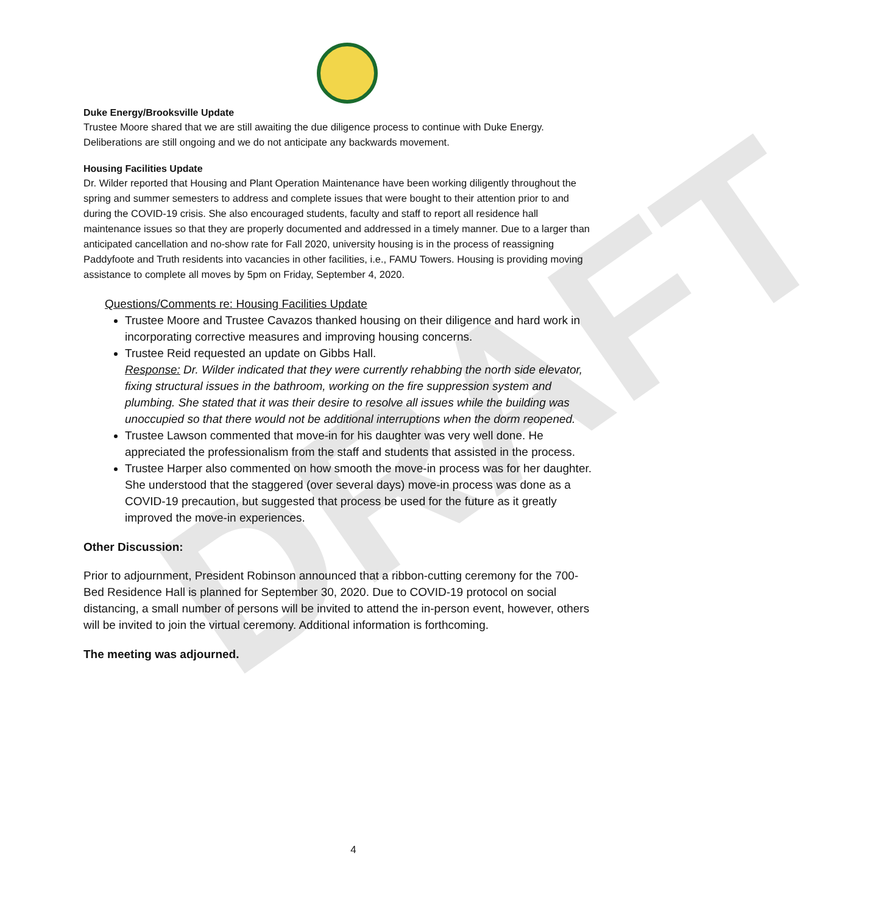DRAFT
Duke Energy/Brooksville Update
Trustee Moore shared that we are still awaiting the due diligence process to continue with Duke Energy. Deliberations are still ongoing and we do not anticipate any backwards movement.
Housing Facilities Update
Dr. Wilder reported that Housing and Plant Operation Maintenance have been working diligently throughout the spring and summer semesters to address and complete issues that were bought to their attention prior to and during the COVID-19 crisis. She also encouraged students, faculty and staff to report all residence hall maintenance issues so that they are properly documented and addressed in a timely manner. Due to a larger than anticipated cancellation and no-show rate for Fall 2020, university housing is in the process of reassigning Paddyfoote and Truth residents into vacancies in other facilities, i.e., FAMU Towers. Housing is providing moving assistance to complete all moves by 5pm on Friday, September 4, 2020.
Questions/Comments re: Housing Facilities Update
Trustee Moore and Trustee Cavazos thanked housing on their diligence and hard work in incorporating corrective measures and improving housing concerns.
Trustee Reid requested an update on Gibbs Hall.
Response: Dr. Wilder indicated that they were currently rehabbing the north side elevator, fixing structural issues in the bathroom, working on the fire suppression system and plumbing. She stated that it was their desire to resolve all issues while the building was unoccupied so that there would not be additional interruptions when the dorm reopened.
Trustee Lawson commented that move-in for his daughter was very well done. He appreciated the professionalism from the staff and students that assisted in the process.
Trustee Harper also commented on how smooth the move-in process was for her daughter. She understood that the staggered (over several days) move-in process was done as a COVID-19 precaution, but suggested that process be used for the future as it greatly improved the move-in experiences.
Other Discussion:
Prior to adjournment, President Robinson announced that a ribbon-cutting ceremony for the 700-Bed Residence Hall is planned for September 30, 2020. Due to COVID-19 protocol on social distancing, a small number of persons will be invited to attend the in-person event, however, others will be invited to join the virtual ceremony. Additional information is forthcoming.
The meeting was adjourned.
4